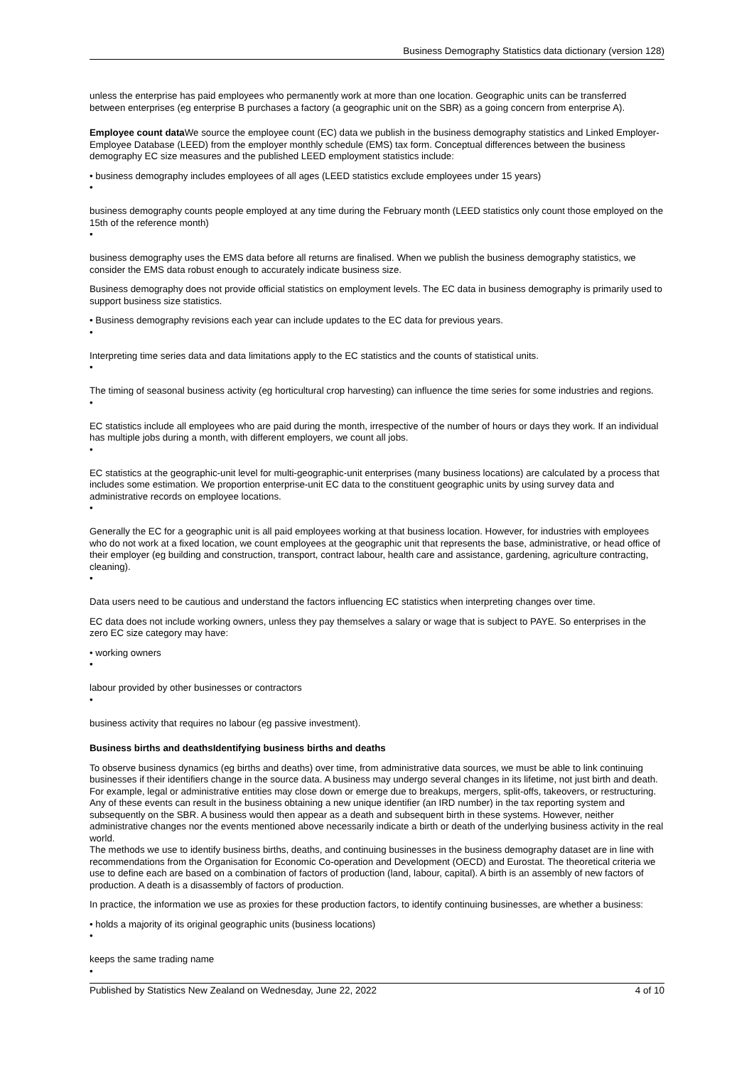Business Demography Statistics data dictionary (version 128)
unless the enterprise has paid employees who permanently work at more than one location. Geographic units can be transferred between enterprises (eg enterprise B purchases a factory (a geographic unit on the SBR) as a going concern from enterprise A).
Employee count data We source the employee count (EC) data we publish in the business demography statistics and Linked Employer-Employee Database (LEED) from the employer monthly schedule (EMS) tax form. Conceptual differences between the business demography EC size measures and the published LEED employment statistics include:
• business demography includes employees of all ages (LEED statistics exclude employees under 15 years)
•
business demography counts people employed at any time during the February month (LEED statistics only count those employed on the 15th of the reference month)
•
business demography uses the EMS data before all returns are finalised. When we publish the business demography statistics, we consider the EMS data robust enough to accurately indicate business size.
Business demography does not provide official statistics on employment levels. The EC data in business demography is primarily used to support business size statistics.
• Business demography revisions each year can include updates to the EC data for previous years.
•
Interpreting time series data and data limitations apply to the EC statistics and the counts of statistical units.
•
The timing of seasonal business activity (eg horticultural crop harvesting) can influence the time series for some industries and regions.
•
EC statistics include all employees who are paid during the month, irrespective of the number of hours or days they work. If an individual has multiple jobs during a month, with different employers, we count all jobs.
•
EC statistics at the geographic-unit level for multi-geographic-unit enterprises (many business locations) are calculated by a process that includes some estimation. We proportion enterprise-unit EC data to the constituent geographic units by using survey data and administrative records on employee locations.
•
Generally the EC for a geographic unit is all paid employees working at that business location. However, for industries with employees who do not work at a fixed location, we count employees at the geographic unit that represents the base, administrative, or head office of their employer (eg building and construction, transport, contract labour, health care and assistance, gardening, agriculture contracting, cleaning).
•
Data users need to be cautious and understand the factors influencing EC statistics when interpreting changes over time.
EC data does not include working owners, unless they pay themselves a salary or wage that is subject to PAYE. So enterprises in the zero EC size category may have:
• working owners
•
labour provided by other businesses or contractors
•
business activity that requires no labour (eg passive investment).
Business births and deathsIdentifying business births and deaths
To observe business dynamics (eg births and deaths) over time, from administrative data sources, we must be able to link continuing businesses if their identifiers change in the source data. A business may undergo several changes in its lifetime, not just birth and death. For example, legal or administrative entities may close down or emerge due to breakups, mergers, split-offs, takeovers, or restructuring. Any of these events can result in the business obtaining a new unique identifier (an IRD number) in the tax reporting system and subsequently on the SBR. A business would then appear as a death and subsequent birth in these systems. However, neither administrative changes nor the events mentioned above necessarily indicate a birth or death of the underlying business activity in the real world.
The methods we use to identify business births, deaths, and continuing businesses in the business demography dataset are in line with recommendations from the Organisation for Economic Co-operation and Development (OECD) and Eurostat. The theoretical criteria we use to define each are based on a combination of factors of production (land, labour, capital). A birth is an assembly of new factors of production. A death is a disassembly of factors of production.
In practice, the information we use as proxies for these production factors, to identify continuing businesses, are whether a business:
• holds a majority of its original geographic units (business locations)
•
keeps the same trading name
•
Published by Statistics New Zealand on Wednesday, June 22, 2022 4 of 10